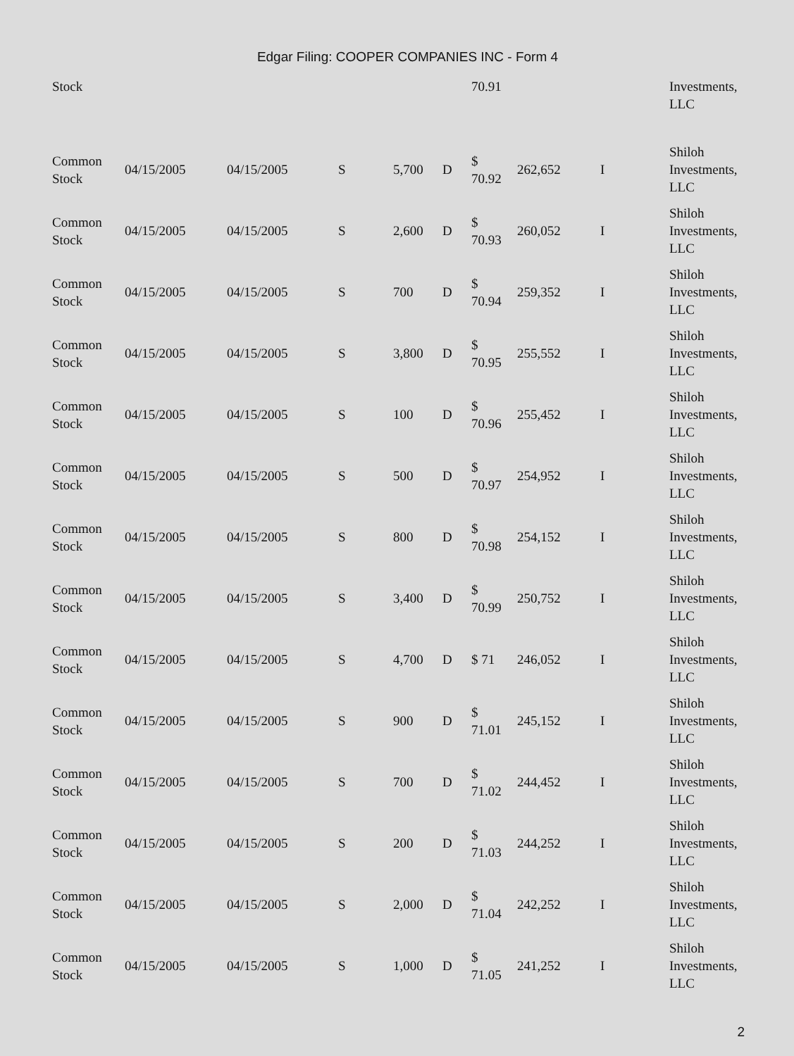Edgar Filing: COOPER COMPANIES INC - Form 4
| Stock | | | | | | 70.91 | | | Investments, LLC |
| Common Stock | 04/15/2005 | 04/15/2005 | S | 5,700 | D | $ 70.92 | 262,652 | I | Shiloh Investments, LLC |
| Common Stock | 04/15/2005 | 04/15/2005 | S | 2,600 | D | $ 70.93 | 260,052 | I | Shiloh Investments, LLC |
| Common Stock | 04/15/2005 | 04/15/2005 | S | 700 | D | $ 70.94 | 259,352 | I | Shiloh Investments, LLC |
| Common Stock | 04/15/2005 | 04/15/2005 | S | 3,800 | D | $ 70.95 | 255,552 | I | Shiloh Investments, LLC |
| Common Stock | 04/15/2005 | 04/15/2005 | S | 100 | D | $ 70.96 | 255,452 | I | Shiloh Investments, LLC |
| Common Stock | 04/15/2005 | 04/15/2005 | S | 500 | D | $ 70.97 | 254,952 | I | Shiloh Investments, LLC |
| Common Stock | 04/15/2005 | 04/15/2005 | S | 800 | D | $ 70.98 | 254,152 | I | Shiloh Investments, LLC |
| Common Stock | 04/15/2005 | 04/15/2005 | S | 3,400 | D | $ 70.99 | 250,752 | I | Shiloh Investments, LLC |
| Common Stock | 04/15/2005 | 04/15/2005 | S | 4,700 | D | $ 71 | 246,052 | I | Shiloh Investments, LLC |
| Common Stock | 04/15/2005 | 04/15/2005 | S | 900 | D | $ 71.01 | 245,152 | I | Shiloh Investments, LLC |
| Common Stock | 04/15/2005 | 04/15/2005 | S | 700 | D | $ 71.02 | 244,452 | I | Shiloh Investments, LLC |
| Common Stock | 04/15/2005 | 04/15/2005 | S | 200 | D | $ 71.03 | 244,252 | I | Shiloh Investments, LLC |
| Common Stock | 04/15/2005 | 04/15/2005 | S | 2,000 | D | $ 71.04 | 242,252 | I | Shiloh Investments, LLC |
| Common Stock | 04/15/2005 | 04/15/2005 | S | 1,000 | D | $ 71.05 | 241,252 | I | Shiloh Investments, LLC |
2